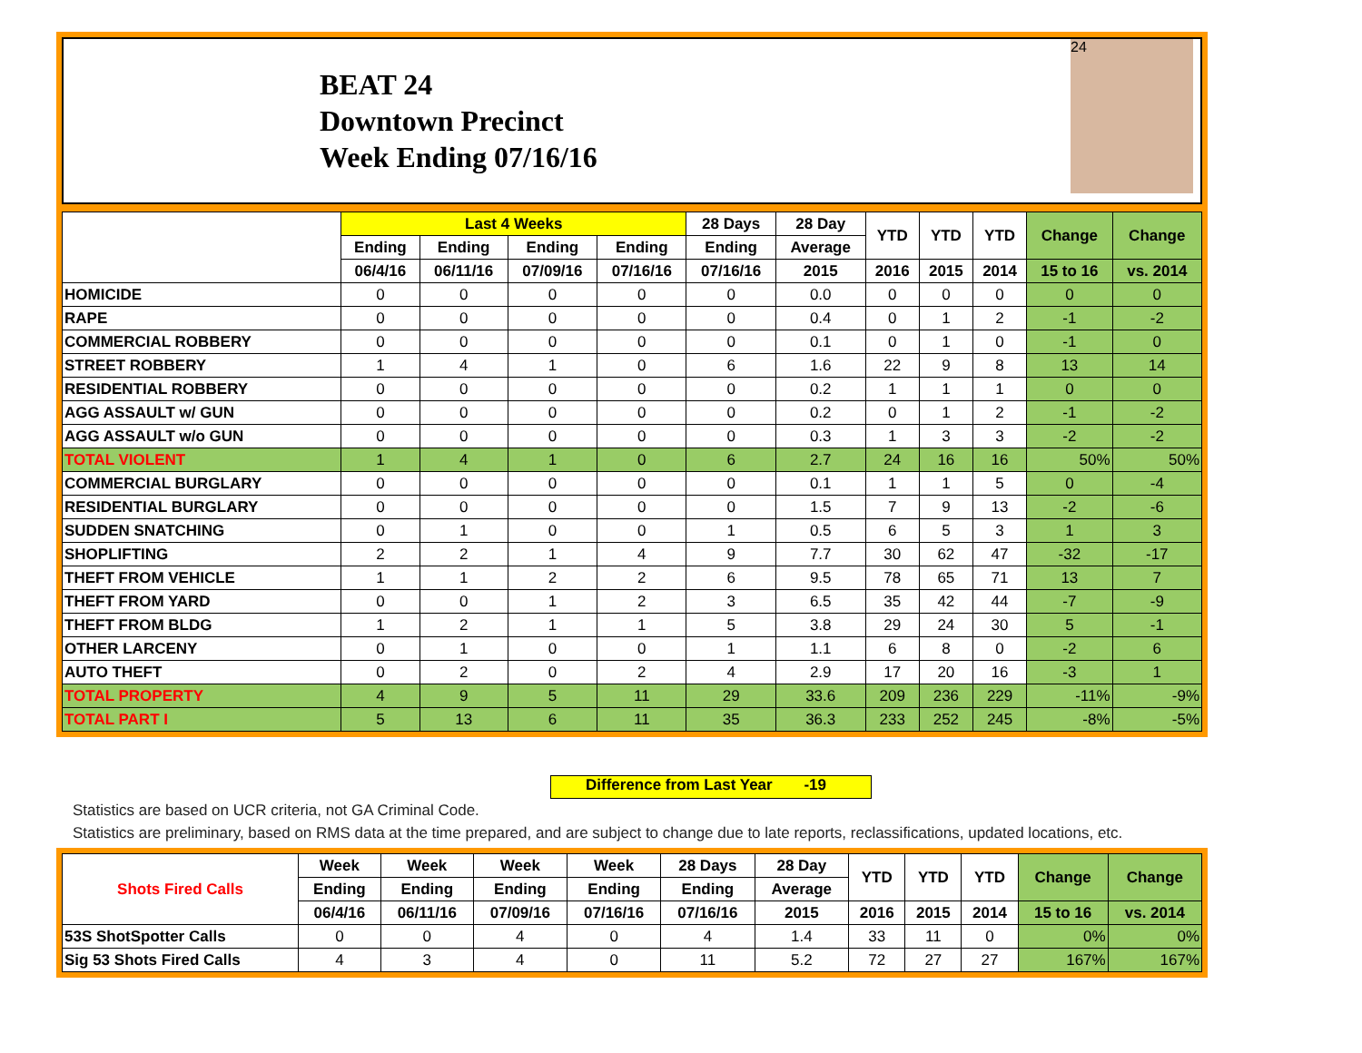BEAT 24
Downtown Precinct
Week Ending 07/16/16
24
| | Last 4 Weeks | | | | 28 Days | 28 Day | YTD | YTD | YTD | Change | Change |
| --- | --- | --- | --- | --- | --- | --- | --- | --- | --- | --- | --- |
| | Ending | Ending | Ending | Ending | Ending | Average | | | | | |
| | 06/4/16 | 06/11/16 | 07/09/16 | 07/16/16 | 07/16/16 | 2015 | 2016 | 2015 | 2014 | 15 to 16 | vs. 2014 |
| HOMICIDE | 0 | 0 | 0 | 0 | 0 | 0.0 | 0 | 0 | 0 | 0 | 0 |
| RAPE | 0 | 0 | 0 | 0 | 0 | 0.4 | 0 | 1 | 2 | -1 | -2 |
| COMMERCIAL ROBBERY | 0 | 0 | 0 | 0 | 0 | 0.1 | 0 | 1 | 0 | -1 | 0 |
| STREET ROBBERY | 1 | 4 | 1 | 0 | 6 | 1.6 | 22 | 9 | 8 | 13 | 14 |
| RESIDENTIAL ROBBERY | 0 | 0 | 0 | 0 | 0 | 0.2 | 1 | 1 | 1 | 0 | 0 |
| AGG ASSAULT w/ GUN | 0 | 0 | 0 | 0 | 0 | 0.2 | 0 | 1 | 2 | -1 | -2 |
| AGG ASSAULT w/o GUN | 0 | 0 | 0 | 0 | 0 | 0.3 | 1 | 3 | 3 | -2 | -2 |
| TOTAL VIOLENT | 1 | 4 | 1 | 0 | 6 | 2.7 | 24 | 16 | 16 | 50% | 50% |
| COMMERCIAL BURGLARY | 0 | 0 | 0 | 0 | 0 | 0.1 | 1 | 1 | 5 | 0 | -4 |
| RESIDENTIAL BURGLARY | 0 | 0 | 0 | 0 | 0 | 1.5 | 7 | 9 | 13 | -2 | -6 |
| SUDDEN SNATCHING | 0 | 1 | 0 | 0 | 1 | 0.5 | 6 | 5 | 3 | 1 | 3 |
| SHOPLIFTING | 2 | 2 | 1 | 4 | 9 | 7.7 | 30 | 62 | 47 | -32 | -17 |
| THEFT FROM VEHICLE | 1 | 1 | 2 | 2 | 6 | 9.5 | 78 | 65 | 71 | 13 | 7 |
| THEFT FROM YARD | 0 | 0 | 1 | 2 | 3 | 6.5 | 35 | 42 | 44 | -7 | -9 |
| THEFT FROM BLDG | 1 | 2 | 1 | 1 | 5 | 3.8 | 29 | 24 | 30 | 5 | -1 |
| OTHER LARCENY | 0 | 1 | 0 | 0 | 1 | 1.1 | 6 | 8 | 0 | -2 | 6 |
| AUTO THEFT | 0 | 2 | 0 | 2 | 4 | 2.9 | 17 | 20 | 16 | -3 | 1 |
| TOTAL PROPERTY | 4 | 9 | 5 | 11 | 29 | 33.6 | 209 | 236 | 229 | -11% | -9% |
| TOTAL PART I | 5 | 13 | 6 | 11 | 35 | 36.3 | 233 | 252 | 245 | -8% | -5% |
Difference from Last Year -19
Statistics are based on UCR criteria, not GA Criminal Code.
Statistics are preliminary, based on RMS data at the time prepared, and are subject to change due to late reports, reclassifications, updated locations, etc.
| Shots Fired Calls | Week | Week | Week | Week | 28 Days | 28 Day | YTD | YTD | YTD | Change | Change |
| --- | --- | --- | --- | --- | --- | --- | --- | --- | --- | --- | --- |
| | Ending | Ending | Ending | Ending | Ending | Average | | | | | |
| | 06/4/16 | 06/11/16 | 07/09/16 | 07/16/16 | 07/16/16 | 2015 | 2016 | 2015 | 2014 | 15 to 16 | vs. 2014 |
| 53S ShotSpotter Calls | 0 | 0 | 4 | 0 | 4 | 1.4 | 33 | 11 | 0 | 0% | 0% |
| Sig 53 Shots Fired Calls | 4 | 3 | 4 | 0 | 11 | 5.2 | 72 | 27 | 27 | 167% | 167% |